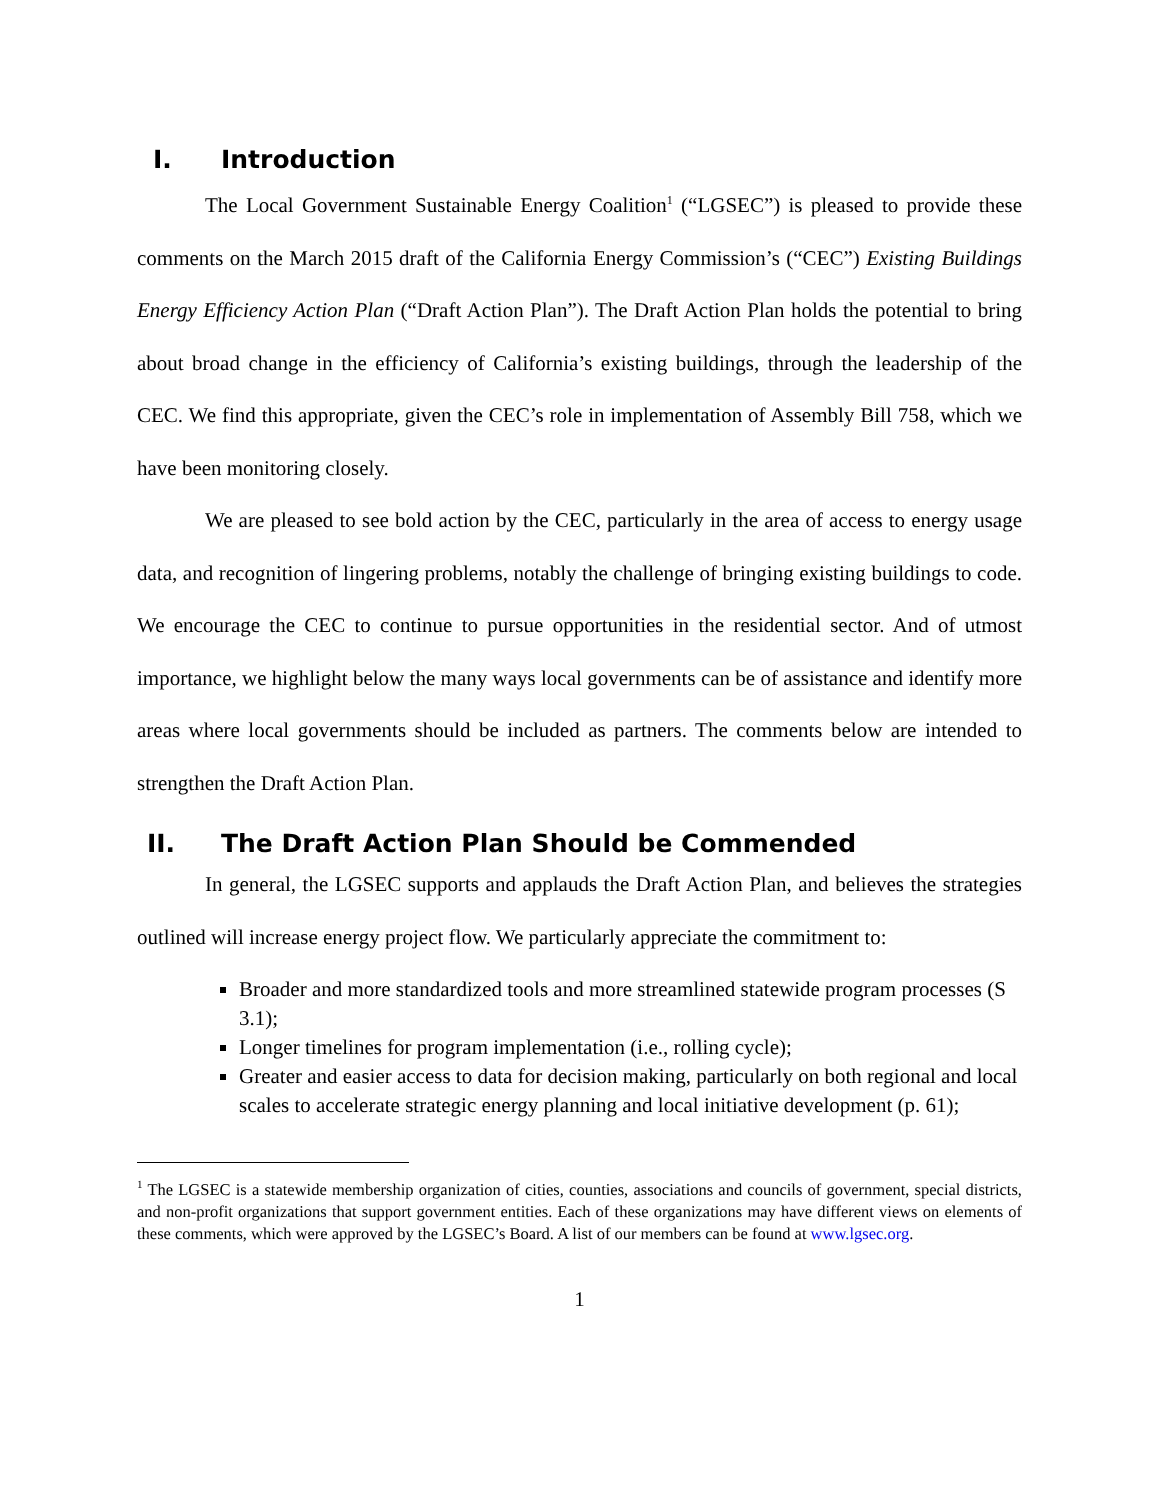I. Introduction
The Local Government Sustainable Energy Coalition<sup>1</sup> (“LGSEC”) is pleased to provide these comments on the March 2015 draft of the California Energy Commission’s (“CEC”) Existing Buildings Energy Efficiency Action Plan (“Draft Action Plan”). The Draft Action Plan holds the potential to bring about broad change in the efficiency of California’s existing buildings, through the leadership of the CEC. We find this appropriate, given the CEC’s role in implementation of Assembly Bill 758, which we have been monitoring closely.
We are pleased to see bold action by the CEC, particularly in the area of access to energy usage data, and recognition of lingering problems, notably the challenge of bringing existing buildings to code. We encourage the CEC to continue to pursue opportunities in the residential sector. And of utmost importance, we highlight below the many ways local governments can be of assistance and identify more areas where local governments should be included as partners. The comments below are intended to strengthen the Draft Action Plan.
II. The Draft Action Plan Should be Commended
In general, the LGSEC supports and applauds the Draft Action Plan, and believes the strategies outlined will increase energy project flow. We particularly appreciate the commitment to:
Broader and more standardized tools and more streamlined statewide program processes (S 3.1);
Longer timelines for program implementation (i.e., rolling cycle);
Greater and easier access to data for decision making, particularly on both regional and local scales to accelerate strategic energy planning and local initiative development (p. 61);
<sup>1</sup> The LGSEC is a statewide membership organization of cities, counties, associations and councils of government, special districts, and non-profit organizations that support government entities. Each of these organizations may have different views on elements of these comments, which were approved by the LGSEC’s Board. A list of our members can be found at www.lgsec.org.
1